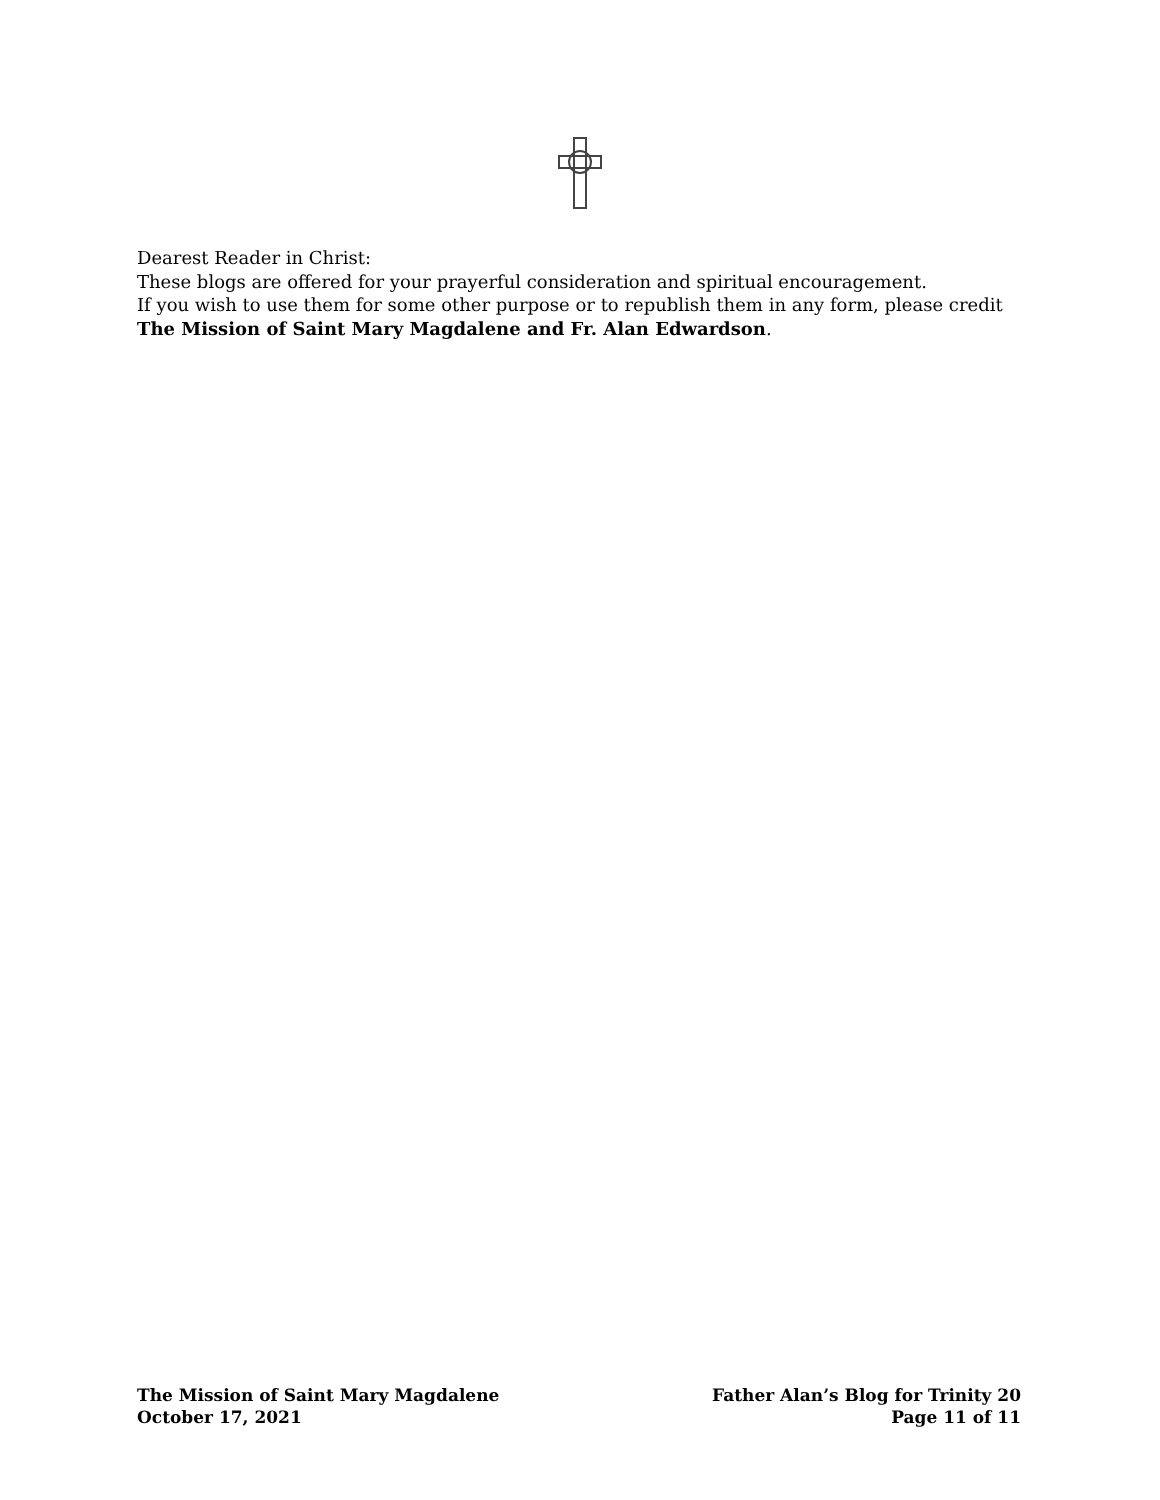Dearest Reader in Christ:
These blogs are offered for your prayerful consideration and spiritual encouragement.
If you wish to use them for some other purpose or to republish them in any form, please credit
The Mission of Saint Mary Magdalene and Fr. Alan Edwardson.
The Mission of Saint Mary Magdalene
October 17, 2021
Father Alan’s Blog for Trinity 20
Page 11 of 11